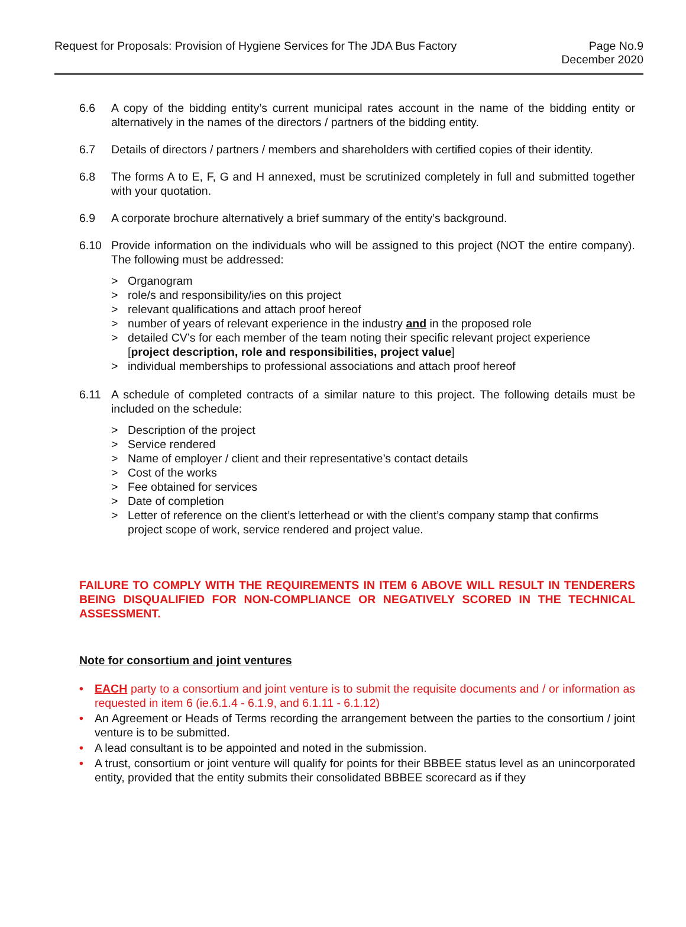Request for Proposals: Provision of Hygiene Services for The JDA Bus Factory
Page No.9
December 2020
6.6 A copy of the bidding entity’s current municipal rates account in the name of the bidding entity or alternatively in the names of the directors / partners of the bidding entity.
6.7 Details of directors / partners / members and shareholders with certified copies of their identity.
6.8 The forms A to E, F, G and H annexed, must be scrutinized completely in full and submitted together with your quotation.
6.9 A corporate brochure alternatively a brief summary of the entity’s background.
6.10 Provide information on the individuals who will be assigned to this project (NOT the entire company). The following must be addressed:
> Organogram
> role/s and responsibility/ies on this project
> relevant qualifications and attach proof hereof
> number of years of relevant experience in the industry and in the proposed role
> detailed CV’s for each member of the team noting their specific relevant project experience [project description, role and responsibilities, project value]
> individual memberships to professional associations and attach proof hereof
6.11 A schedule of completed contracts of a similar nature to this project. The following details must be included on the schedule:
> Description of the project
> Service rendered
> Name of employer / client and their representative’s contact details
> Cost of the works
> Fee obtained for services
> Date of completion
> Letter of reference on the client’s letterhead or with the client’s company stamp that confirms project scope of work, service rendered and project value.
FAILURE TO COMPLY WITH THE REQUIREMENTS IN ITEM 6 ABOVE WILL RESULT IN TENDERERS BEING DISQUALIFIED FOR NON-COMPLIANCE OR NEGATIVELY SCORED IN THE TECHNICAL ASSESSMENT.
Note for consortium and joint ventures
• EACH party to a consortium and joint venture is to submit the requisite documents and / or information as requested in item 6 (ie.6.1.4 - 6.1.9, and 6.1.11 - 6.1.12)
• An Agreement or Heads of Terms recording the arrangement between the parties to the consortium / joint venture is to be submitted.
• A lead consultant is to be appointed and noted in the submission.
• A trust, consortium or joint venture will qualify for points for their BBBEE status level as an unincorporated entity, provided that the entity submits their consolidated BBBEE scorecard as if they